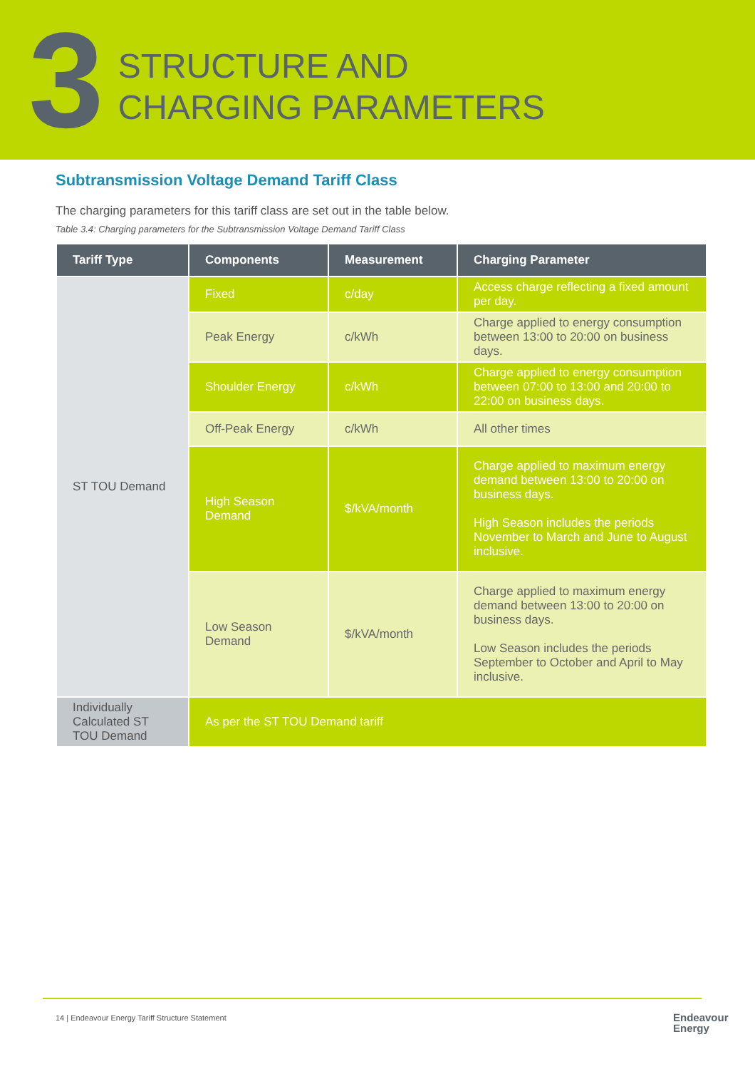3
STRUCTURE AND
CHARGING PARAMETERS
Subtransmission Voltage Demand Tariff Class
The charging parameters for this tariff class are set out in the table below.
Table 3.4: Charging parameters for the Subtransmission Voltage Demand Tariff Class
| Tariff Type | Components | Measurement | Charging Parameter |
| --- | --- | --- | --- |
| ST TOU Demand | Fixed | c/day | Access charge reflecting a fixed amount per day. |
| | Peak Energy | c/kWh | Charge applied to energy consumption between 13:00 to 20:00 on business days. |
| | Shoulder Energy | c/kWh | Charge applied to energy consumption between 07:00 to 13:00 and 20:00 to 22:00 on business days. |
| | Off-Peak Energy | c/kWh | All other times |
| | High Season Demand | $/kVA/month | Charge applied to maximum energy demand between 13:00 to 20:00 on business days. High Season includes the periods November to March and June to August inclusive. |
| | Low Season Demand | $/kVA/month | Charge applied to maximum energy demand between 13:00 to 20:00 on business days. Low Season includes the periods September to October and April to May inclusive. |
| Individually Calculated ST TOU Demand | As per the ST TOU Demand tariff | | |
14 | Endeavour Energy Tariff Structure Statement
Endeavour
Energy